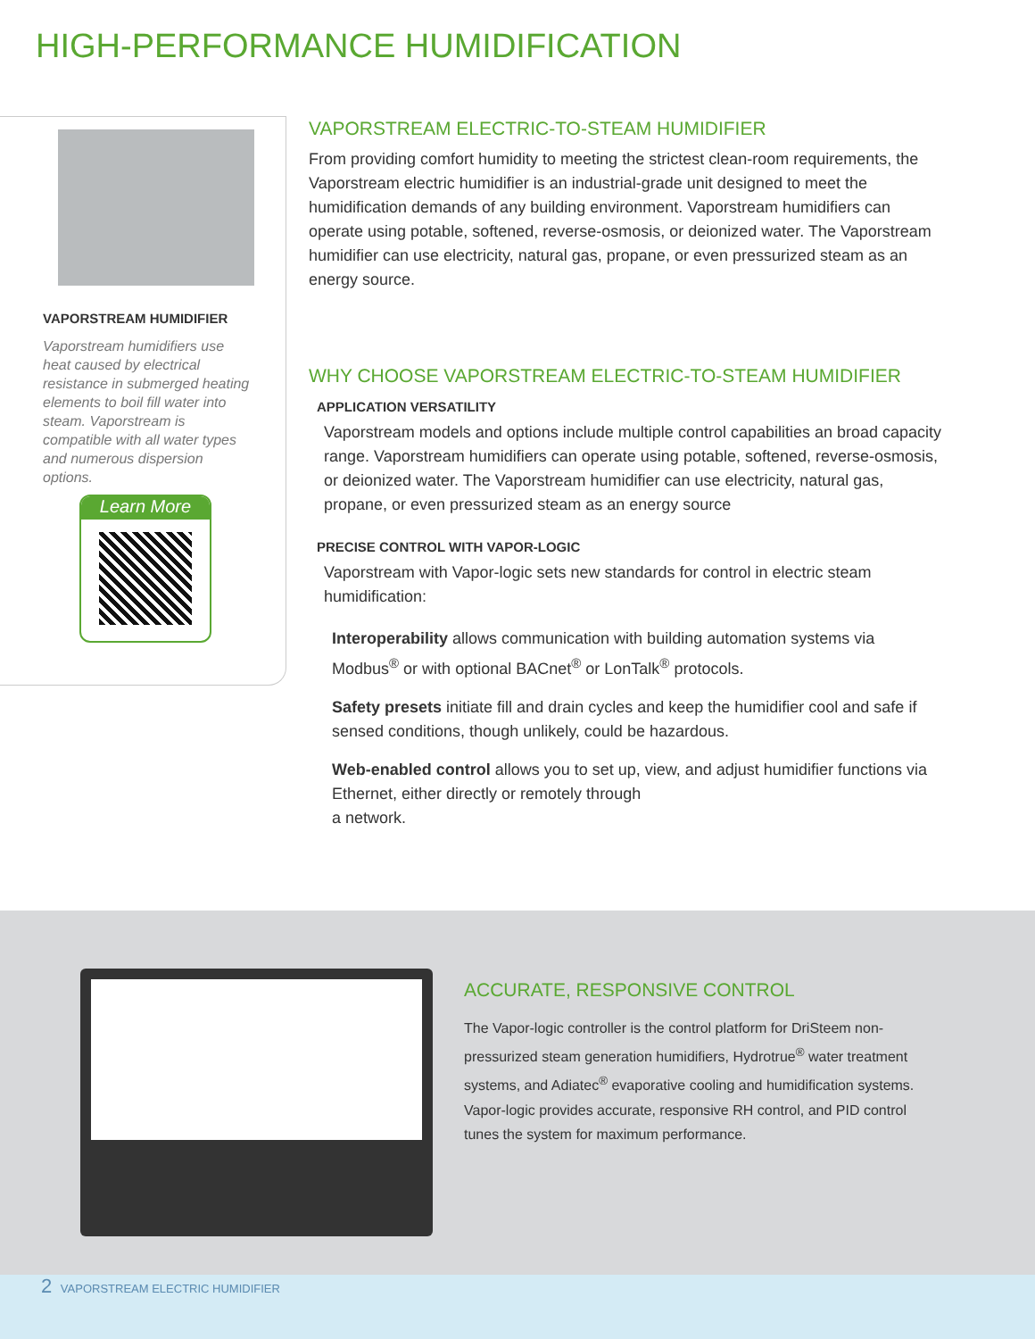HIGH-PERFORMANCE HUMIDIFICATION
VAPORSTREAM HUMIDIFIER
Vaporstream humidifiers use heat caused by electrical resistance in submerged heating elements to boil fill water into steam. Vaporstream is compatible with all water types and numerous dispersion options.
Learn More
VAPORSTREAM ELECTRIC-TO-STEAM HUMIDIFIER
From providing comfort humidity to meeting the strictest clean-room requirements, the Vaporstream electric humidifier is an industrial-grade unit designed to meet the humidification demands of any building environment. Vaporstream humidifiers can operate using potable, softened, reverse-osmosis, or deionized water. The Vaporstream humidifier can use electricity, natural gas, propane, or even pressurized steam as an energy source.
WHY CHOOSE VAPORSTREAM ELECTRIC-TO-STEAM HUMIDIFIER
APPLICATION VERSATILITY
Vaporstream models and options include multiple control capabilities an broad capacity range. Vaporstream humidifiers can operate using potable, softened, reverse-osmosis, or deionized water. The Vaporstream humidifier can use electricity, natural gas, propane, or even pressurized steam as an energy source
PRECISE CONTROL WITH VAPOR-LOGIC
Vaporstream with Vapor-logic sets new standards for control in electric steam humidification:
Interoperability allows communication with building automation systems via Modbus<sup>®</sup> or with optional BACnet<sup>®</sup> or LonTalk<sup>®</sup> protocols.
Safety presets initiate fill and drain cycles and keep the humidifier cool and safe if sensed conditions, though unlikely, could be hazardous.
Web-enabled control allows you to set up, view, and adjust humidifier functions via Ethernet, either directly or remotely through
a network.
ACCURATE, RESPONSIVE CONTROL
The Vapor-logic controller is the control platform for DriSteem non-pressurized steam generation humidifiers, Hydrotrue<sup>®</sup> water treatment systems, and Adiatec<sup>®</sup> evaporative cooling and humidification systems. Vapor-logic provides accurate, responsive RH control, and PID control tunes the system for maximum performance.
2 VAPORSTREAM ELECTRIC HUMIDIFIER